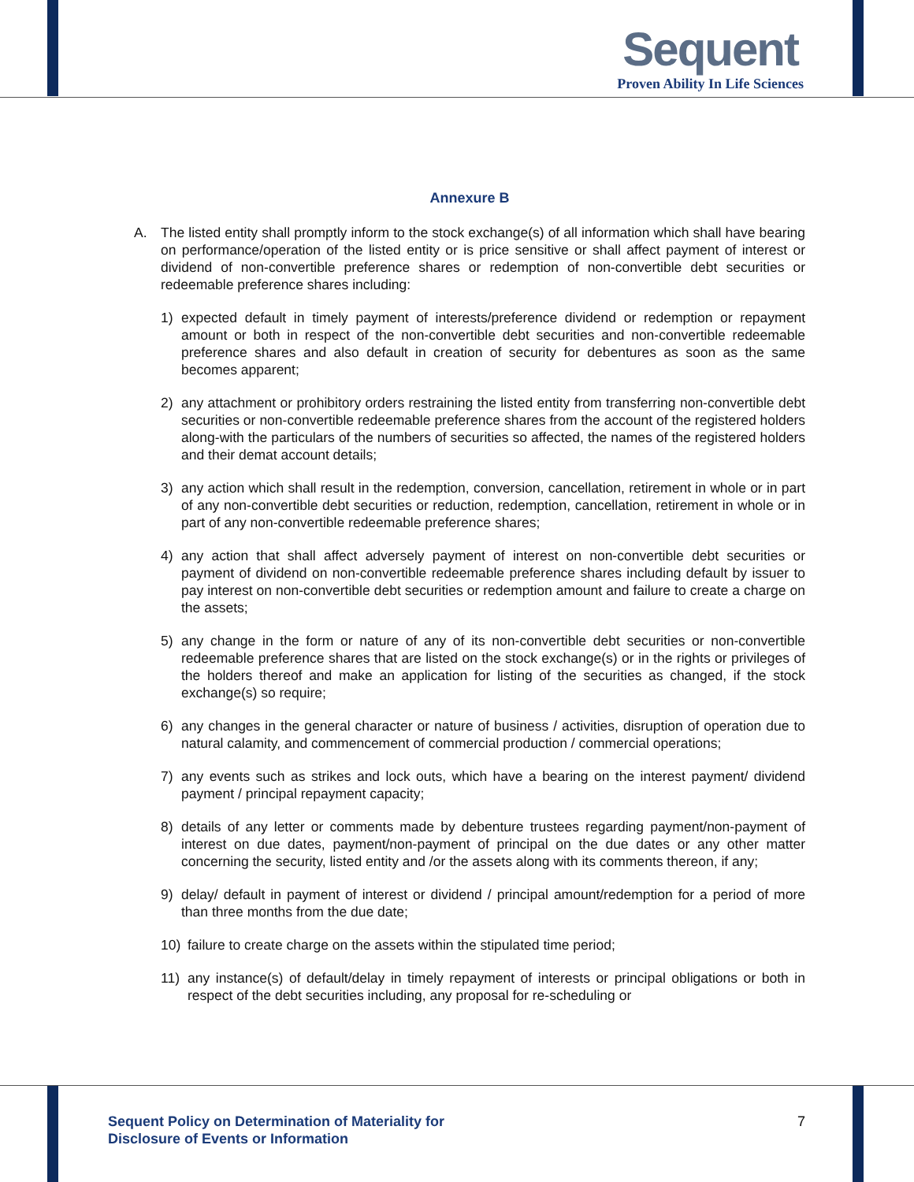Sequent
Proven Ability In Life Sciences
Annexure B
A. The listed entity shall promptly inform to the stock exchange(s) of all information which shall have bearing on performance/operation of the listed entity or is price sensitive or shall affect payment of interest or dividend of non-convertible preference shares or redemption of non-convertible debt securities or redeemable preference shares including:
1) expected default in timely payment of interests/preference dividend or redemption or repayment amount or both in respect of the non-convertible debt securities and non-convertible redeemable preference shares and also default in creation of security for debentures as soon as the same becomes apparent;
2) any attachment or prohibitory orders restraining the listed entity from transferring non-convertible debt securities or non-convertible redeemable preference shares from the account of the registered holders along-with the particulars of the numbers of securities so affected, the names of the registered holders and their demat account details;
3) any action which shall result in the redemption, conversion, cancellation, retirement in whole or in part of any non-convertible debt securities or reduction, redemption, cancellation, retirement in whole or in part of any non-convertible redeemable preference shares;
4) any action that shall affect adversely payment of interest on non-convertible debt securities or payment of dividend on non-convertible redeemable preference shares including default by issuer to pay interest on non-convertible debt securities or redemption amount and failure to create a charge on the assets;
5) any change in the form or nature of any of its non-convertible debt securities or non-convertible redeemable preference shares that are listed on the stock exchange(s) or in the rights or privileges of the holders thereof and make an application for listing of the securities as changed, if the stock exchange(s) so require;
6) any changes in the general character or nature of business / activities, disruption of operation due to natural calamity, and commencement of commercial production / commercial operations;
7) any events such as strikes and lock outs, which have a bearing on the interest payment/ dividend payment / principal repayment capacity;
8) details of any letter or comments made by debenture trustees regarding payment/non-payment of interest on due dates, payment/non-payment of principal on the due dates or any other matter concerning the security, listed entity and /or the assets along with its comments thereon, if any;
9) delay/ default in payment of interest or dividend / principal amount/redemption for a period of more than three months from the due date;
10) failure to create charge on the assets within the stipulated time period;
11) any instance(s) of default/delay in timely repayment of interests or principal obligations or both in respect of the debt securities including, any proposal for re-scheduling or
Sequent Policy on Determination of Materiality for
Disclosure of Events or Information
7